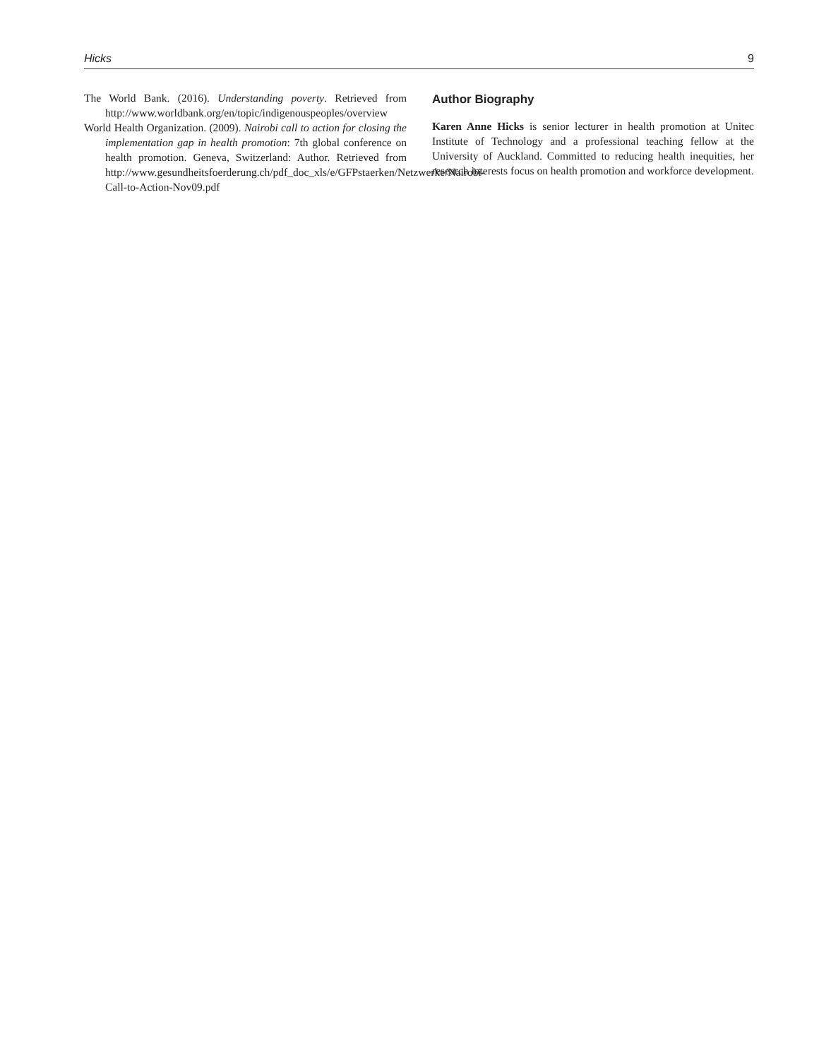Hicks 9
The World Bank. (2016). Understanding poverty. Retrieved from http://www.worldbank.org/en/topic/indigenouspeoples/overview
World Health Organization. (2009). Nairobi call to action for closing the implementation gap in health promotion: 7th global conference on health promotion. Geneva, Switzerland: Author. Retrieved from http://www.gesundheitsfoerderung.ch/pdf_doc_xls/e/GFPstaerken/Netzwerke/Nairobi-Call-to-Action-Nov09.pdf
Author Biography
Karen Anne Hicks is senior lecturer in health promotion at Unitec Institute of Technology and a professional teaching fellow at the University of Auckland. Committed to reducing health inequities, her research interests focus on health promotion and workforce development.